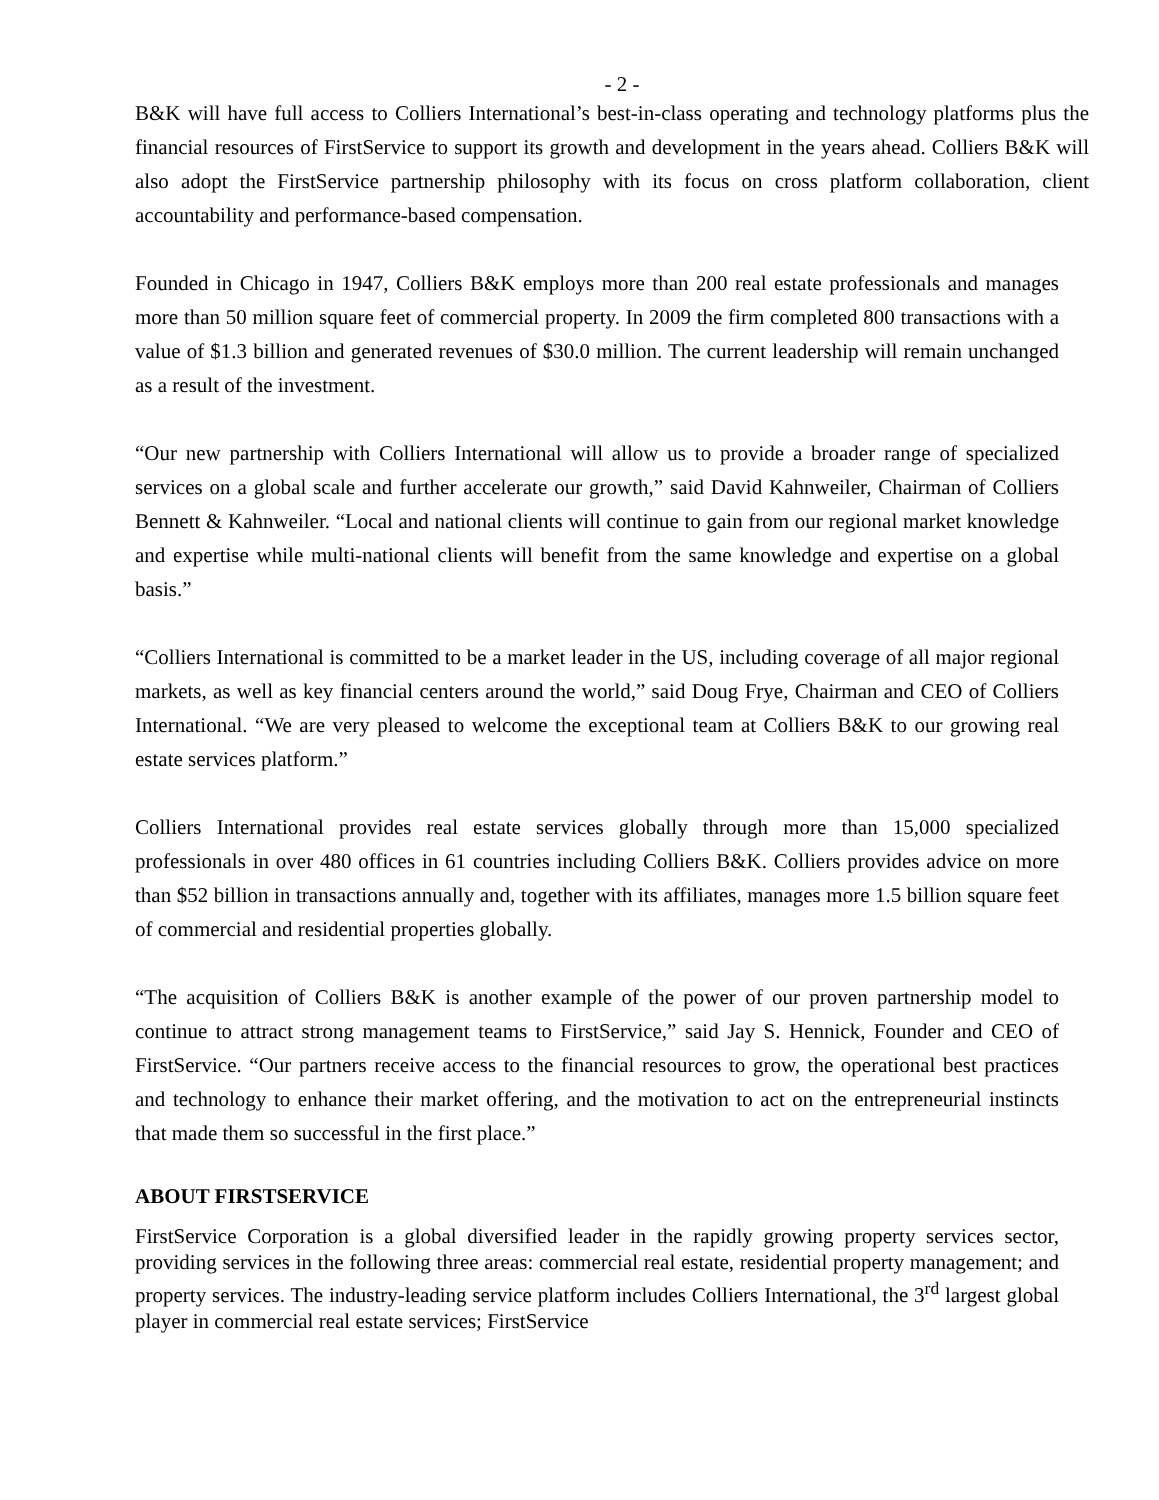- 2 -
B&K will have full access to Colliers International’s best-in-class operating and technology platforms plus the financial resources of FirstService to support its growth and development in the years ahead. Colliers B&K will also adopt the FirstService partnership philosophy with its focus on cross platform collaboration, client accountability and performance-based compensation.
Founded in Chicago in 1947, Colliers B&K employs more than 200 real estate professionals and manages more than 50 million square feet of commercial property. In 2009 the firm completed 800 transactions with a value of $1.3 billion and generated revenues of $30.0 million. The current leadership will remain unchanged as a result of the investment.
“Our new partnership with Colliers International will allow us to provide a broader range of specialized services on a global scale and further accelerate our growth,” said David Kahnweiler, Chairman of Colliers Bennett & Kahnweiler. “Local and national clients will continue to gain from our regional market knowledge and expertise while multi-national clients will benefit from the same knowledge and expertise on a global basis.”
“Colliers International is committed to be a market leader in the US, including coverage of all major regional markets, as well as key financial centers around the world,” said Doug Frye, Chairman and CEO of Colliers International. “We are very pleased to welcome the exceptional team at Colliers B&K to our growing real estate services platform.”
Colliers International provides real estate services globally through more than 15,000 specialized professionals in over 480 offices in 61 countries including Colliers B&K. Colliers provides advice on more than $52 billion in transactions annually and, together with its affiliates, manages more 1.5 billion square feet of commercial and residential properties globally.
“The acquisition of Colliers B&K is another example of the power of our proven partnership model to continue to attract strong management teams to FirstService,” said Jay S. Hennick, Founder and CEO of FirstService. “Our partners receive access to the financial resources to grow, the operational best practices and technology to enhance their market offering, and the motivation to act on the entrepreneurial instincts that made them so successful in the first place.”
ABOUT FIRSTSERVICE
FirstService Corporation is a global diversified leader in the rapidly growing property services sector, providing services in the following three areas: commercial real estate, residential property management; and property services. The industry-leading service platform includes Colliers International, the 3<sup>rd</sup> largest global player in commercial real estate services; FirstService